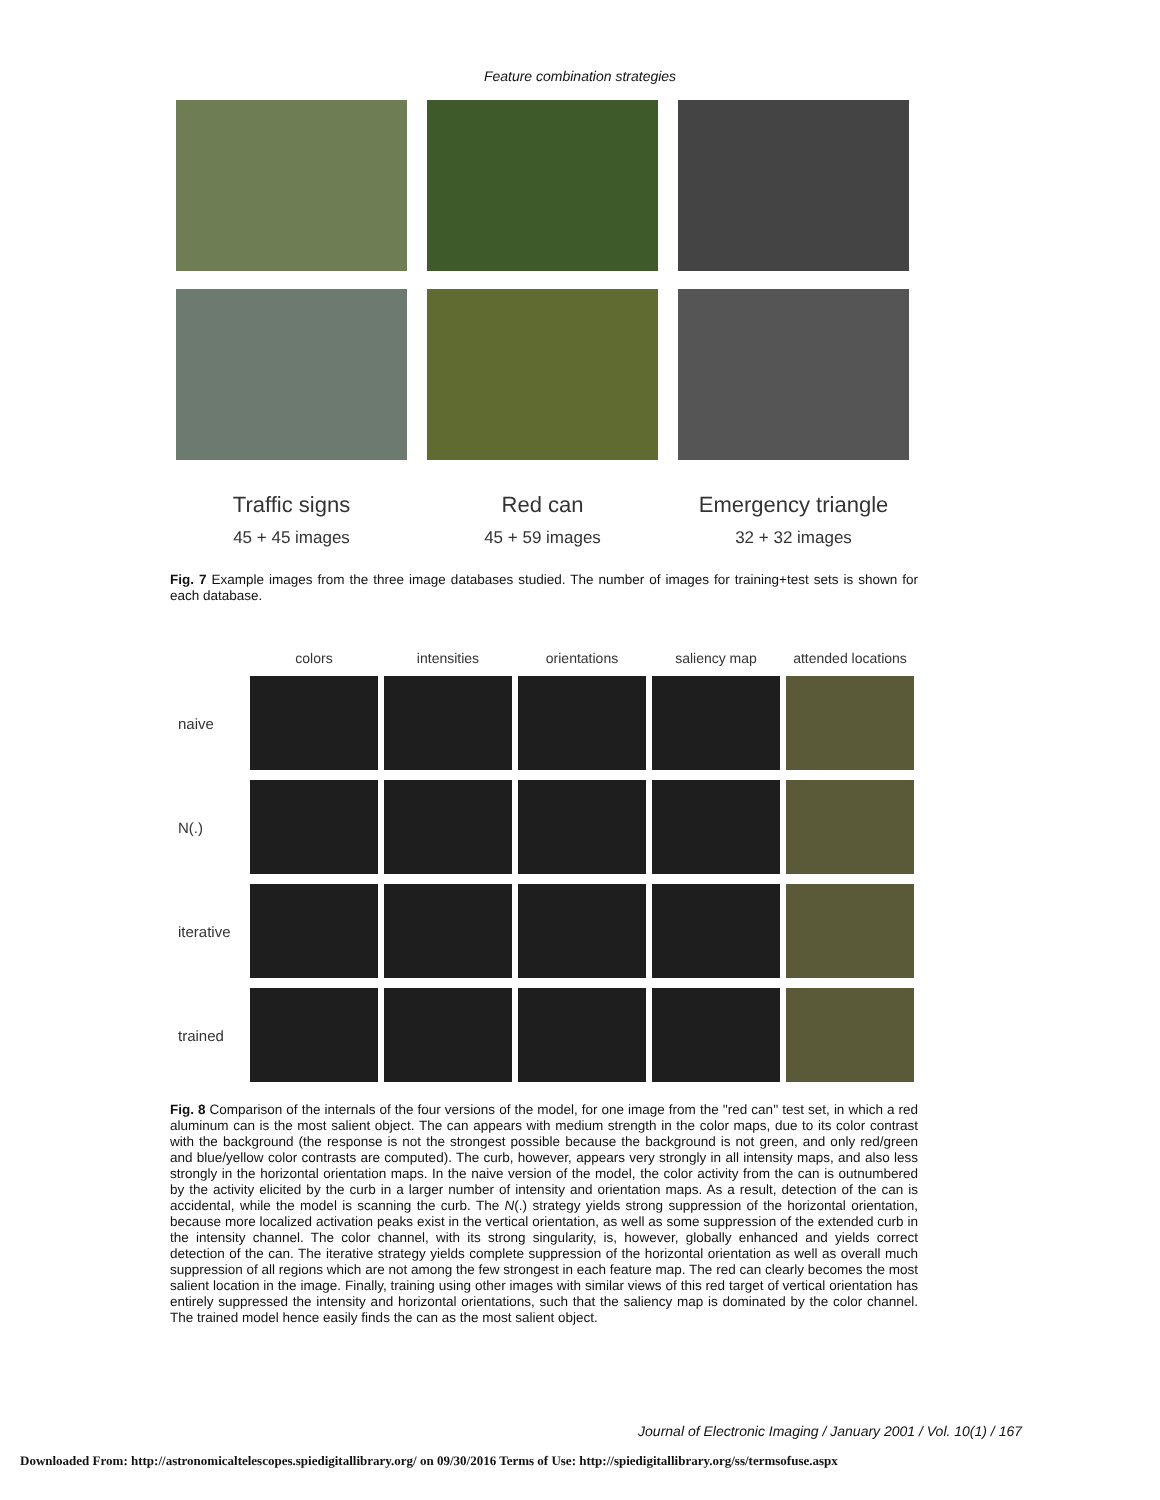Feature combination strategies
Traffic signs
45 + 45 images
Red can
45 + 59 images
Emergency triangle
32 + 32 images
Fig. 7 Example images from the three image databases studied. The number of images for training+test sets is shown for each database.
colors
intensities
orientations
saliency map
attended locations
naive
N(.)
iterative
trained
Fig. 8 Comparison of the internals of the four versions of the model, for one image from the ''red can'' test set, in which a red aluminum can is the most salient object. The can appears with medium strength in the color maps, due to its color contrast with the background (the response is not the strongest possible because the background is not green, and only red/green and blue/yellow color contrasts are computed). The curb, however, appears very strongly in all intensity maps, and also less strongly in the horizontal orientation maps. In the naive version of the model, the color activity from the can is outnumbered by the activity elicited by the curb in a larger number of intensity and orientation maps. As a result, detection of the can is accidental, while the model is scanning the curb. The N(.) strategy yields strong suppression of the horizontal orientation, because more localized activation peaks exist in the vertical orientation, as well as some suppression of the extended curb in the intensity channel. The color channel, with its strong singularity, is, however, globally enhanced and yields correct detection of the can. The iterative strategy yields complete suppression of the horizontal orientation as well as overall much suppression of all regions which are not among the few strongest in each feature map. The red can clearly becomes the most salient location in the image. Finally, training using other images with similar views of this red target of vertical orientation has entirely suppressed the intensity and horizontal orientations, such that the saliency map is dominated by the color channel. The trained model hence easily finds the can as the most salient object.
Journal of Electronic Imaging / January 2001 / Vol. 10(1) / 167
Downloaded From: http://astronomicaltelescopes.spiedigitallibrary.org/ on 09/30/2016 Terms of Use: http://spiedigitallibrary.org/ss/termsofuse.aspx